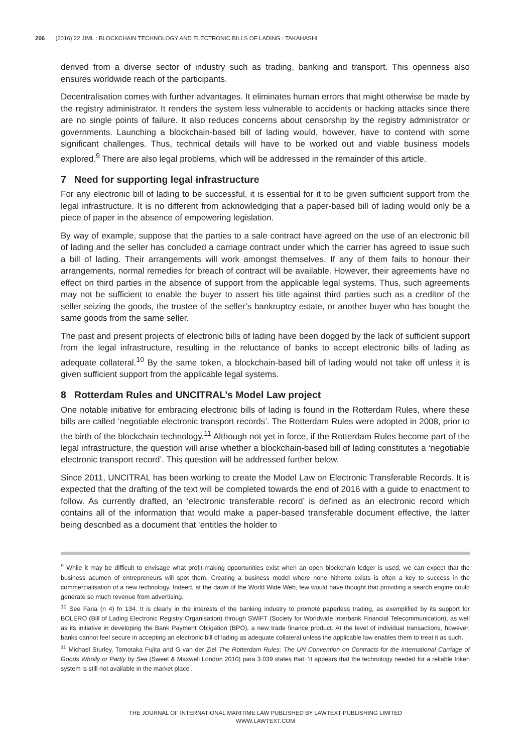206 (2016) 22 JIML : BLOCKCHAIN TECHNOLOGY AND ELECTRONIC BILLS OF LADING : TAKAHASHI
derived from a diverse sector of industry such as trading, banking and transport. This openness also ensures worldwide reach of the participants.
Decentralisation comes with further advantages. It eliminates human errors that might otherwise be made by the registry administrator. It renders the system less vulnerable to accidents or hacking attacks since there are no single points of failure. It also reduces concerns about censorship by the registry administrator or governments. Launching a blockchain-based bill of lading would, however, have to contend with some significant challenges. Thus, technical details will have to be worked out and viable business models explored.<sup>9</sup> There are also legal problems, which will be addressed in the remainder of this article.
7 Need for supporting legal infrastructure
For any electronic bill of lading to be successful, it is essential for it to be given sufficient support from the legal infrastructure. It is no different from acknowledging that a paper-based bill of lading would only be a piece of paper in the absence of empowering legislation.
By way of example, suppose that the parties to a sale contract have agreed on the use of an electronic bill of lading and the seller has concluded a carriage contract under which the carrier has agreed to issue such a bill of lading. Their arrangements will work amongst themselves. If any of them fails to honour their arrangements, normal remedies for breach of contract will be available. However, their agreements have no effect on third parties in the absence of support from the applicable legal systems. Thus, such agreements may not be sufficient to enable the buyer to assert his title against third parties such as a creditor of the seller seizing the goods, the trustee of the seller’s bankruptcy estate, or another buyer who has bought the same goods from the same seller.
The past and present projects of electronic bills of lading have been dogged by the lack of sufficient support from the legal infrastructure, resulting in the reluctance of banks to accept electronic bills of lading as adequate collateral.<sup>10</sup> By the same token, a blockchain-based bill of lading would not take off unless it is given sufficient support from the applicable legal systems.
8 Rotterdam Rules and UNCITRAL’s Model Law project
One notable initiative for embracing electronic bills of lading is found in the Rotterdam Rules, where these bills are called ‘negotiable electronic transport records’. The Rotterdam Rules were adopted in 2008, prior to the birth of the blockchain technology.<sup>11</sup> Although not yet in force, if the Rotterdam Rules become part of the legal infrastructure, the question will arise whether a blockchain-based bill of lading constitutes a ‘negotiable electronic transport record’. This question will be addressed further below.
Since 2011, UNCITRAL has been working to create the Model Law on Electronic Transferable Records. It is expected that the drafting of the text will be completed towards the end of 2016 with a guide to enactment to follow. As currently drafted, an ‘electronic transferable record’ is defined as an electronic record which contains all of the information that would make a paper-based transferable document effective, the latter being described as a document that ‘entitles the holder to
<sup>9</sup> While it may be difficult to envisage what profit-making opportunities exist when an open blockchain ledger is used, we can expect that the business acumen of entrepreneurs will spot them. Creating a business model where none hitherto exists is often a key to success in the commercialisation of a new technology. Indeed, at the dawn of the World Wide Web, few would have thought that providing a search engine could generate so much revenue from advertising.
<sup>10</sup> See Faria (n 4) fn 134. It is clearly in the interests of the banking industry to promote paperless trading, as exemplified by its support for BOLERO (Bill of Lading Electronic Registry Organisation) through SWIFT (Society for Worldwide Interbank Financial Telecommunication), as well as its initiative in developing the Bank Payment Obligation (BPO), a new trade finance product. At the level of individual transactions, however, banks cannot feel secure in accepting an electronic bill of lading as adequate collateral unless the applicable law enables them to treat it as such.
<sup>11</sup> Michael Sturley, Tomotaka Fujita and G van der Ziel The Rotterdam Rules: The UN Convention on Contracts for the International Carriage of Goods Wholly or Partly by Sea (Sweet & Maxwell London 2010) para 3.039 states that: ‘it appears that the technology needed for a reliable token system is still not available in the market place’.
THE JOURNAL OF INTERNATIONAL MARITIME LAW PUBLISHED BY LAWTEXT PUBLISHING LIMITED
WWW.LAWTEXT.COM